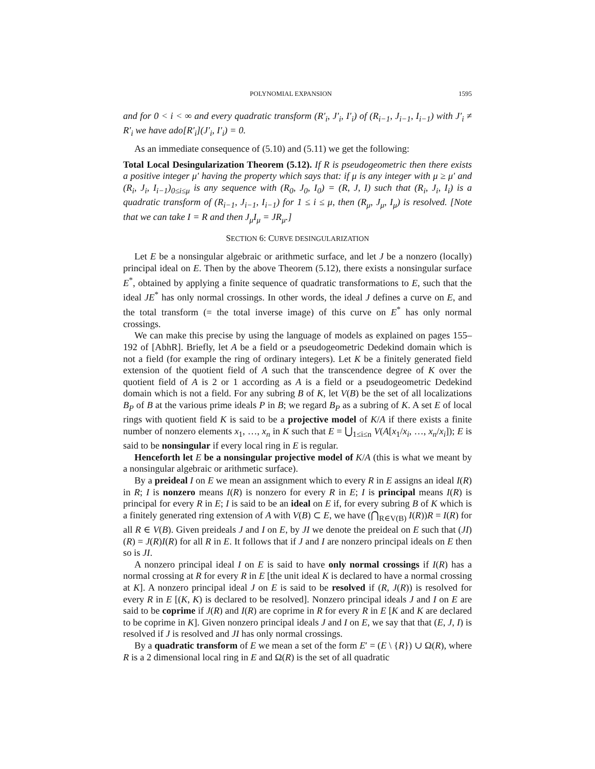POLYNOMIAL EXPANSION 1595
and for 0 < i < ∞ and every quadratic transform (R′<sub>i</sub>, J′<sub>i</sub>, I′<sub>i</sub>) of (R<sub>i−1</sub>, J<sub>i−1</sub>, I<sub>i−1</sub>) with J′<sub>i</sub> ≠ R′<sub>i</sub> we have ado[R′<sub>i</sub>](J′<sub>i</sub>, I′<sub>i</sub>) = 0.
As an immediate consequence of (5.10) and (5.11) we get the following:
Total Local Desingularization Theorem (5.12). If R is pseudogeometric then there exists a positive integer μ′ having the property which says that: if μ is any integer with μ ≥ μ′ and (R<sub>i</sub>, J<sub>i</sub>, I<sub>i−1</sub>)<sub>0≤i≤μ</sub> is any sequence with (R<sub>0</sub>, J<sub>0</sub>, I<sub>0</sub>) = (R, J, I) such that (R<sub>i</sub>, J<sub>i</sub>, I<sub>i</sub>) is a quadratic transform of (R<sub>i−1</sub>, J<sub>i−1</sub>, I<sub>i−1</sub>) for 1 ≤ i ≤ μ, then (R<sub>μ</sub>, J<sub>μ</sub>, I<sub>μ</sub>) is resolved. [Note that we can take I = R and then J<sub>μ</sub>I<sub>μ</sub> = JR<sub>μ</sub>.]
SECTION 6: CURVE DESINGULARIZATION
Let E be a nonsingular algebraic or arithmetic surface, and let J be a nonzero (locally) principal ideal on E. Then by the above Theorem (5.12), there exists a nonsingular surface E<sup>*</sup>, obtained by applying a finite sequence of quadratic transformations to E, such that the ideal JE<sup>*</sup> has only normal crossings. In other words, the ideal J defines a curve on E, and the total transform (= the total inverse image) of this curve on E<sup>*</sup> has only normal crossings.
We can make this precise by using the language of models as explained on pages 155–192 of [AbhR]. Briefly, let A be a field or a pseudogeometric Dedekind domain which is not a field (for example the ring of ordinary integers). Let K be a finitely generated field extension of the quotient field of A such that the transcendence degree of K over the quotient field of A is 2 or 1 according as A is a field or a pseudogeometric Dedekind domain which is not a field. For any subring B of K, let V(B) be the set of all localizations B<sub>P</sub> of B at the various prime ideals P in B; we regard B<sub>P</sub> as a subring of K. A set E of local rings with quotient field K is said to be a projective model of K/A if there exists a finite number of nonzero elements x<sub>1</sub>, …, x<sub>n</sub> in K such that E = ⋃<sub>1≤i≤n</sub> V(A[x<sub>1</sub>/x<sub>i</sub>, …, x<sub>n</sub>/x<sub>i</sub>]); E is said to be nonsingular if every local ring in E is regular.
Henceforth let E be a nonsingular projective model of K/A (this is what we meant by a nonsingular algebraic or arithmetic surface).
By a preideal I on E we mean an assignment which to every R in E assigns an ideal I(R) in R; I is nonzero means I(R) is nonzero for every R in E; I is principal means I(R) is principal for every R in E; I is said to be an ideal on E if, for every subring B of K which is a finitely generated ring extension of A with V(B) ⊂ E, we have (⋂<sub>R∈V(B)</sub> I(R))R = I(R) for all R ∈ V(B). Given preideals J and I on E, by JI we denote the preideal on E such that (JI)(R) = J(R)I(R) for all R in E. It follows that if J and I are nonzero principal ideals on E then so is JI.
A nonzero principal ideal I on E is said to have only normal crossings if I(R) has a normal crossing at R for every R in E [the unit ideal K is declared to have a normal crossing at K]. A nonzero principal ideal J on E is said to be resolved if (R, J(R)) is resolved for every R in E [(K, K) is declared to be resolved]. Nonzero principal ideals J and I on E are said to be coprime if J(R) and I(R) are coprime in R for every R in E [K and K are declared to be coprime in K]. Given nonzero principal ideals J and I on E, we say that that (E, J, I) is resolved if J is resolved and JI has only normal crossings.
By a quadratic transform of E we mean a set of the form E′ = (E \ {R}) ∪ Ω(R), where R is a 2 dimensional local ring in E and Ω(R) is the set of all quadratic